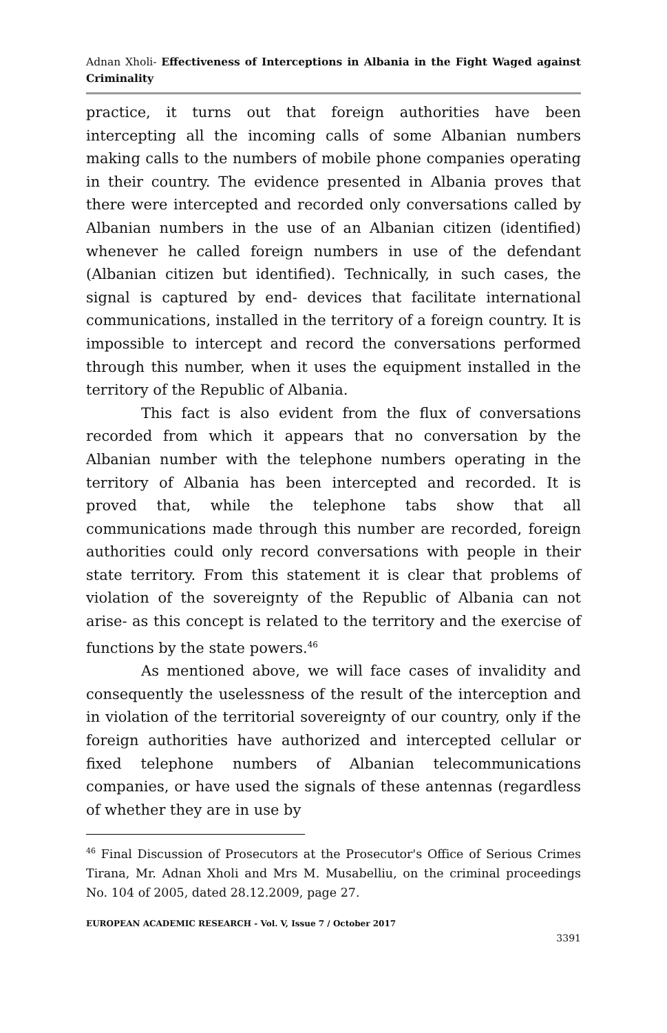Adnan Xholi- Effectiveness of Interceptions in Albania in the Fight Waged against Criminality
practice, it turns out that foreign authorities have been intercepting all the incoming calls of some Albanian numbers making calls to the numbers of mobile phone companies operating in their country. The evidence presented in Albania proves that there were intercepted and recorded only conversations called by Albanian numbers in the use of an Albanian citizen (identified) whenever he called foreign numbers in use of the defendant (Albanian citizen but identified). Technically, in such cases, the signal is captured by end- devices that facilitate international communications, installed in the territory of a foreign country. It is impossible to intercept and record the conversations performed through this number, when it uses the equipment installed in the territory of the Republic of Albania.
This fact is also evident from the flux of conversations recorded from which it appears that no conversation by the Albanian number with the telephone numbers operating in the territory of Albania has been intercepted and recorded. It is proved that, while the telephone tabs show that all communications made through this number are recorded, foreign authorities could only record conversations with people in their state territory. From this statement it is clear that problems of violation of the sovereignty of the Republic of Albania can not arise- as this concept is related to the territory and the exercise of functions by the state powers.<sup>46</sup>
As mentioned above, we will face cases of invalidity and consequently the uselessness of the result of the interception and in violation of the territorial sovereignty of our country, only if the foreign authorities have authorized and intercepted cellular or fixed telephone numbers of Albanian telecommunications companies, or have used the signals of these antennas (regardless of whether they are in use by
<sup>46</sup> Final Discussion of Prosecutors at the Prosecutor's Office of Serious Crimes Tirana, Mr. Adnan Xholi and Mrs M. Musabelliu, on the criminal proceedings No. 104 of 2005, dated 28.12.2009, page 27.
EUROPEAN ACADEMIC RESEARCH - Vol. V, Issue 7 / October 2017
3391